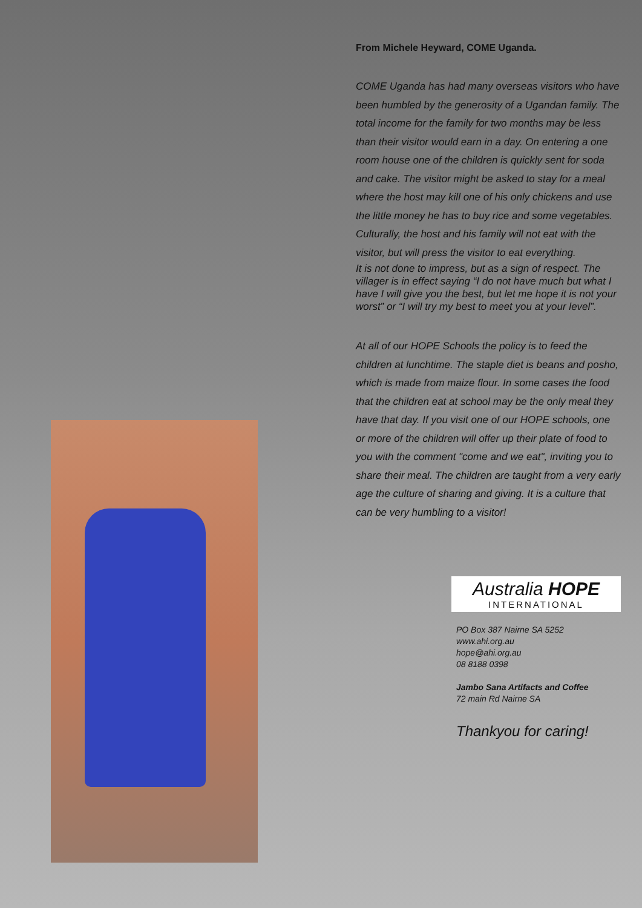From Michele Heyward, COME Uganda.
COME Uganda has had many overseas visitors who have been humbled by the generosity of a Ugandan family. The total income for the family for two months may be less than their visitor would earn in a day. On entering a one room house one of the children is quickly sent for soda and cake. The visitor might be asked to stay for a meal where the host may kill one of his only chickens and use the little money he has to buy rice and some vegetables. Culturally, the host and his family will not eat with the visitor, but will press the visitor to eat everything.
It is not done to impress, but as a sign of respect. The villager is in effect saying “I do not have much but what I have I will give you the best, but let me hope it is not your worst” or “I will try my best to meet you at your level”.
At all of our HOPE Schools the policy is to feed the children at lunchtime. The staple diet is beans and posho, which is made from maize flour. In some cases the food that the children eat at school may be the only meal they have that day. If you visit one of our HOPE schools, one or more of the children will offer up their plate of food to you with the comment "come and we eat", inviting you to share their meal. The children are taught from a very early age the culture of sharing and giving. It is a culture that can be very humbling to a visitor!
Australia HOPE
INTERNATIONAL
PO Box 387 Nairne SA 5252
www.ahi.org.au
hope@ahi.org.au
08 8188 0398
Jambo Sana Artifacts and Coffee
72 main Rd Nairne SA
Thankyou for caring!